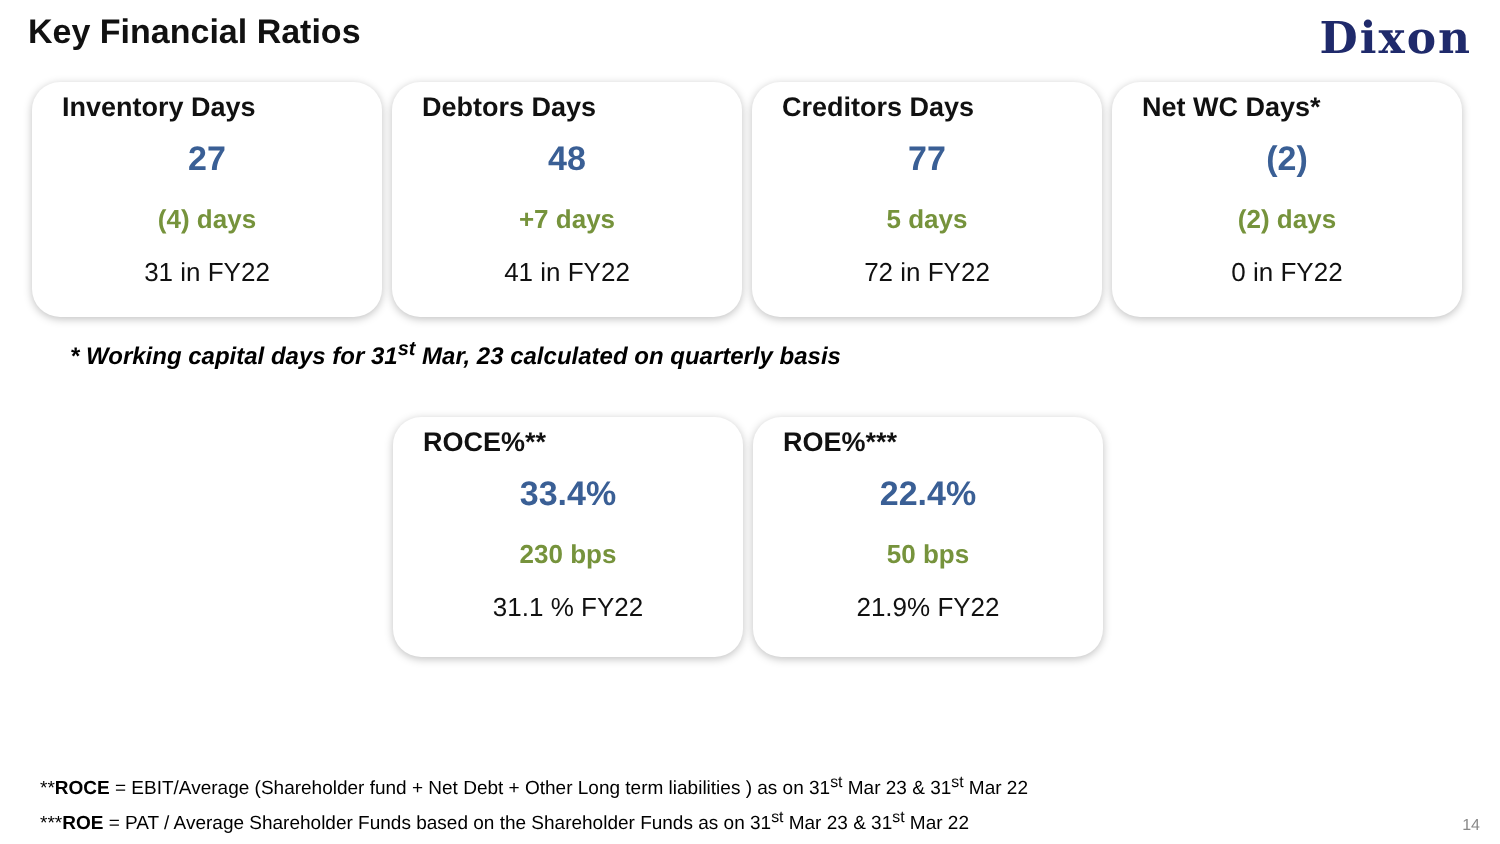Key Financial Ratios
Dixon
Inventory Days
27
(4) days
31 in FY22
Debtors Days
48
+7 days
41 in FY22
Creditors Days
77
5 days
72 in FY22
Net WC Days*
(2)
(2) days
0 in FY22
* Working capital days for 31<sup>st</sup> Mar, 23 calculated on quarterly basis
ROCE%**
33.4%
230 bps
31.1 % FY22
ROE%***
22.4%
50 bps
21.9% FY22
**ROCE = EBIT/Average (Shareholder fund + Net Debt + Other Long term liabilities ) as on 31<sup>st</sup> Mar 23 & 31<sup>st</sup> Mar 22
***ROE = PAT / Average Shareholder Funds based on the Shareholder Funds as on 31<sup>st</sup> Mar 23 & 31<sup>st</sup> Mar 22
14